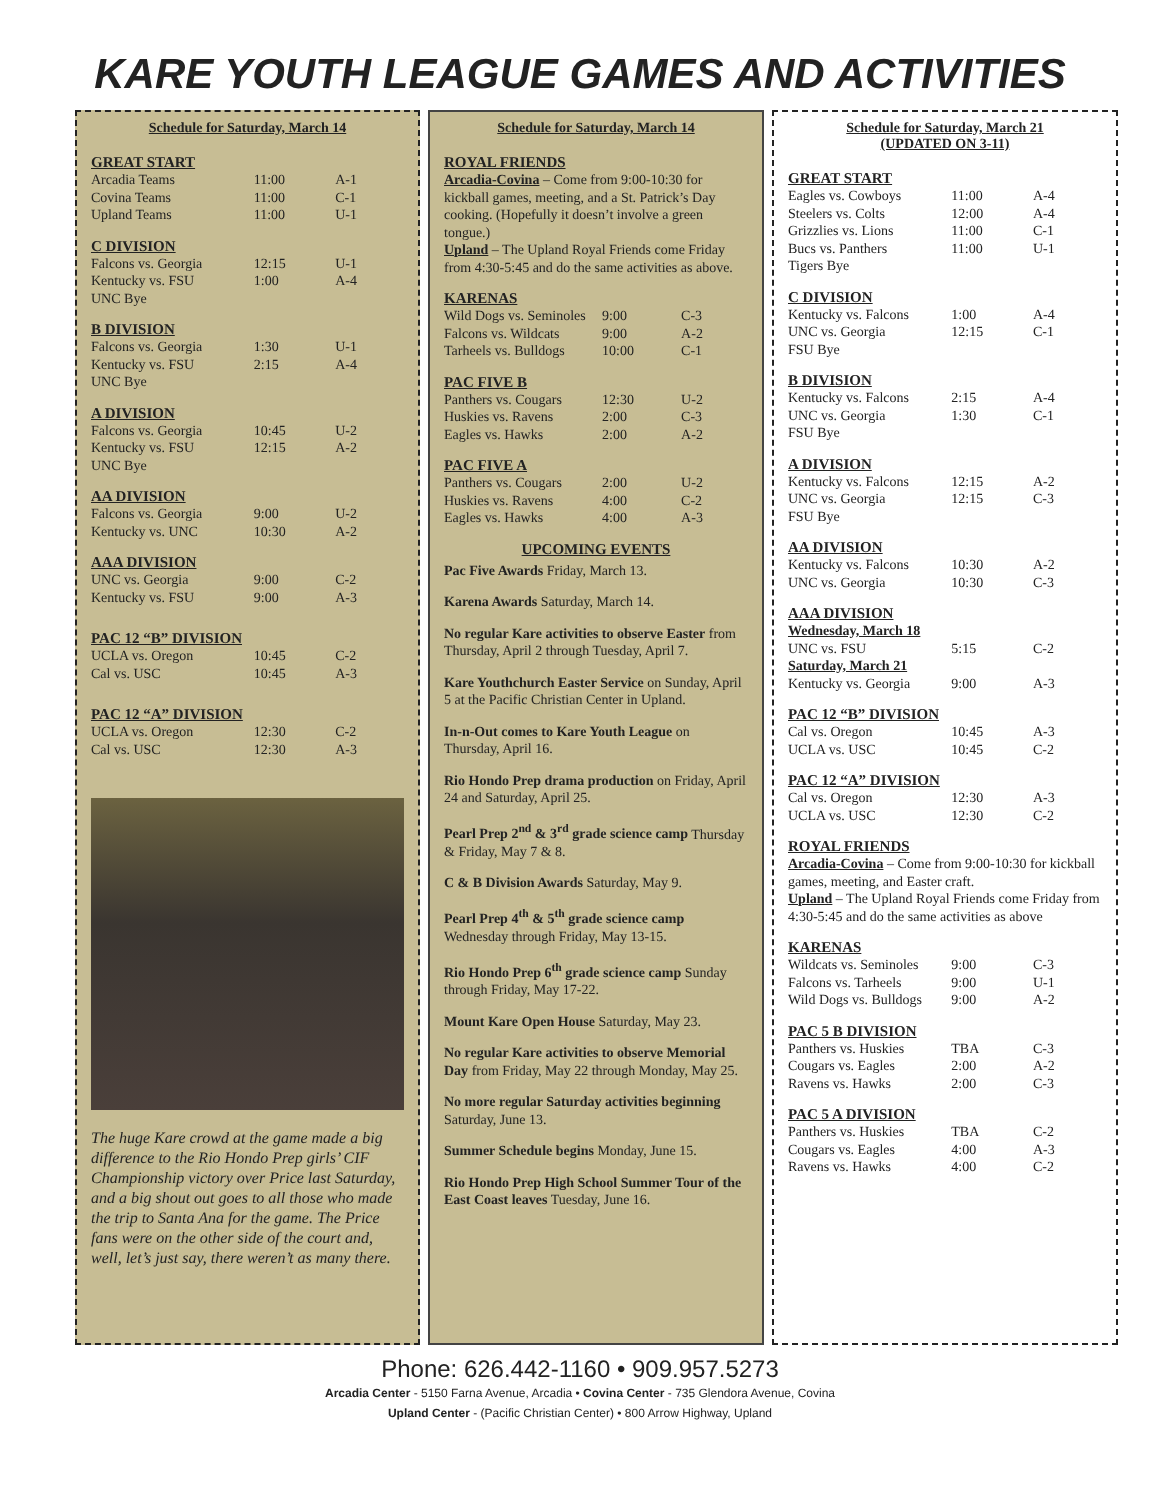KARE YOUTH LEAGUE GAMES AND ACTIVITIES
Schedule for Saturday, March 14
GREAT START
| Arcadia Teams | 11:00 | A-1 |
| Covina Teams | 11:00 | C-1 |
| Upland Teams | 11:00 | U-1 |
C DIVISION
| Falcons vs. Georgia | 12:15 | U-1 |
| Kentucky vs. FSU | 1:00 | A-4 |
| UNC Bye | | |
B DIVISION
| Falcons vs. Georgia | 1:30 | U-1 |
| Kentucky vs. FSU | 2:15 | A-4 |
| UNC Bye | | |
A DIVISION
| Falcons vs. Georgia | 10:45 | U-2 |
| Kentucky vs. FSU | 12:15 | A-2 |
| UNC Bye | | |
AA DIVISION
| Falcons vs. Georgia | 9:00 | U-2 |
| Kentucky vs. UNC | 10:30 | A-2 |
AAA DIVISION
| UNC vs. Georgia | 9:00 | C-2 |
| Kentucky vs. FSU | 9:00 | A-3 |
PAC 12 “B” DIVISION
| UCLA vs. Oregon | 10:45 | C-2 |
| Cal vs. USC | 10:45 | A-3 |
PAC 12 “A” DIVISION
| UCLA vs. Oregon | 12:30 | C-2 |
| Cal vs. USC | 12:30 | A-3 |
The huge Kare crowd at the game made a big difference to the Rio Hondo Prep girls’ CIF Championship victory over Price last Saturday, and a big shout out goes to all those who made the trip to Santa Ana for the game. The Price fans were on the other side of the court and, well, let’s just say, there weren’t as many there.
Schedule for Saturday, March 14
ROYAL FRIENDS
Arcadia-Covina – Come from 9:00-10:30 for kickball games, meeting, and a St. Patrick’s Day cooking. (Hopefully it doesn’t involve a green tongue.)
Upland – The Upland Royal Friends come Friday from 4:30-5:45 and do the same activities as above.
KARENAS
| Wild Dogs vs. Seminoles | 9:00 | C-3 |
| Falcons vs. Wildcats | 9:00 | A-2 |
| Tarheels vs. Bulldogs | 10:00 | C-1 |
PAC FIVE B
| Panthers vs. Cougars | 12:30 | U-2 |
| Huskies vs. Ravens | 2:00 | C-3 |
| Eagles vs. Hawks | 2:00 | A-2 |
PAC FIVE A
| Panthers vs. Cougars | 2:00 | U-2 |
| Huskies vs. Ravens | 4:00 | C-2 |
| Eagles vs. Hawks | 4:00 | A-3 |
UPCOMING EVENTS
Pac Five Awards Friday, March 13.
Karena Awards Saturday, March 14.
No regular Kare activities to observe Easter from Thursday, April 2 through Tuesday, April 7.
Kare Youthchurch Easter Service on Sunday, April 5 at the Pacific Christian Center in Upland.
In-n-Out comes to Kare Youth League on Thursday, April 16.
Rio Hondo Prep drama production on Friday, April 24 and Saturday, April 25.
Pearl Prep 2<sup>nd</sup> & 3<sup>rd</sup> grade science camp Thursday & Friday, May 7 & 8.
C & B Division Awards Saturday, May 9.
Pearl Prep 4<sup>th</sup> & 5<sup>th</sup> grade science camp Wednesday through Friday, May 13-15.
Rio Hondo Prep 6<sup>th</sup> grade science camp Sunday through Friday, May 17-22.
Mount Kare Open House Saturday, May 23.
No regular Kare activities to observe Memorial Day from Friday, May 22 through Monday, May 25.
No more regular Saturday activities beginning Saturday, June 13.
Summer Schedule begins Monday, June 15.
Rio Hondo Prep High School Summer Tour of the East Coast leaves Tuesday, June 16.
Schedule for Saturday, March 21
(UPDATED ON 3-11)
GREAT START
| Eagles vs. Cowboys | 11:00 | A-4 |
| Steelers vs. Colts | 12:00 | A-4 |
| Grizzlies vs. Lions | 11:00 | C-1 |
| Bucs vs. Panthers | 11:00 | U-1 |
| Tigers Bye | | |
C DIVISION
| Kentucky vs. Falcons | 1:00 | A-4 |
| UNC vs. Georgia | 12:15 | C-1 |
| FSU Bye | | |
B DIVISION
| Kentucky vs. Falcons | 2:15 | A-4 |
| UNC vs. Georgia | 1:30 | C-1 |
| FSU Bye | | |
A DIVISION
| Kentucky vs. Falcons | 12:15 | A-2 |
| UNC vs. Georgia | 12:15 | C-3 |
| FSU Bye | | |
AA DIVISION
| Kentucky vs. Falcons | 10:30 | A-2 |
| UNC vs. Georgia | 10:30 | C-3 |
AAA DIVISION
| Wednesday, March 18 | | |
| UNC vs. FSU | 5:15 | C-2 |
| Saturday, March 21 | | |
| Kentucky vs. Georgia | 9:00 | A-3 |
PAC 12 “B” DIVISION
| Cal vs. Oregon | 10:45 | A-3 |
| UCLA vs. USC | 10:45 | C-2 |
PAC 12 “A” DIVISION
| Cal vs. Oregon | 12:30 | A-3 |
| UCLA vs. USC | 12:30 | C-2 |
ROYAL FRIENDS
Arcadia-Covina – Come from 9:00-10:30 for kickball games, meeting, and Easter craft.
Upland – The Upland Royal Friends come Friday from 4:30-5:45 and do the same activities as above
KARENAS
| Wildcats vs. Seminoles | 9:00 | C-3 |
| Falcons vs. Tarheels | 9:00 | U-1 |
| Wild Dogs vs. Bulldogs | 9:00 | A-2 |
PAC 5 B DIVISION
| Panthers vs. Huskies | TBA | C-3 |
| Cougars vs. Eagles | 2:00 | A-2 |
| Ravens vs. Hawks | 2:00 | C-3 |
PAC 5 A DIVISION
| Panthers vs. Huskies | TBA | C-2 |
| Cougars vs. Eagles | 4:00 | A-3 |
| Ravens vs. Hawks | 4:00 | C-2 |
Phone: 626.442-1160 • 909.957.5273
Arcadia Center - 5150 Farna Avenue, Arcadia • Covina Center - 735 Glendora Avenue, Covina
Upland Center - (Pacific Christian Center) • 800 Arrow Highway, Upland